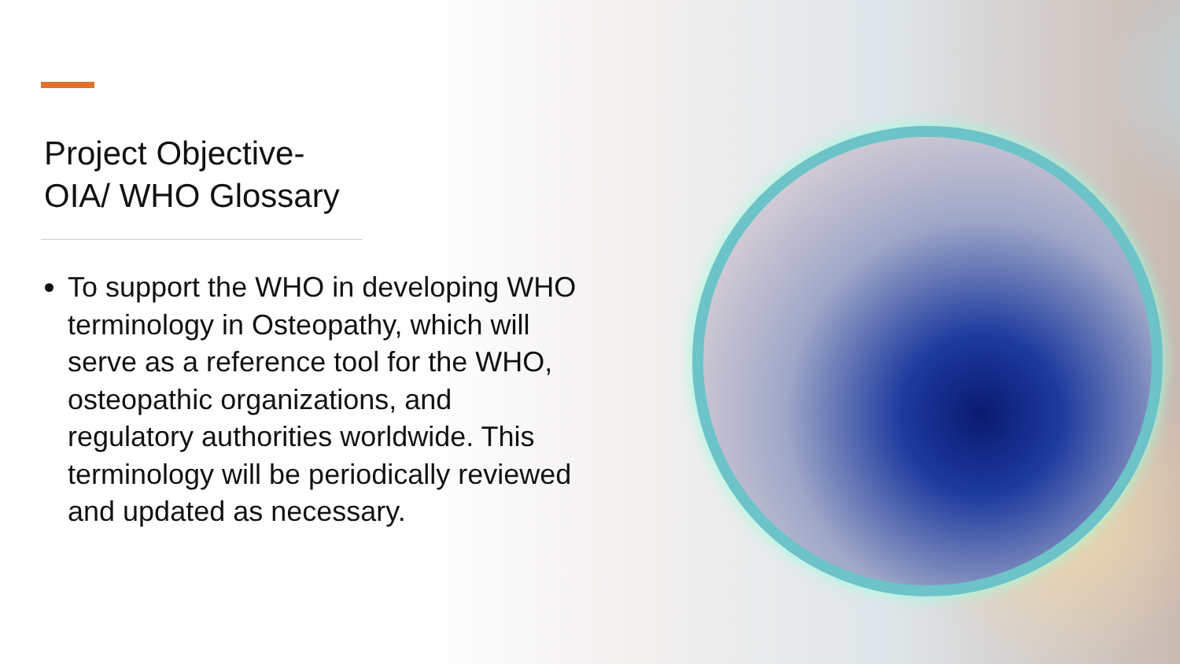Project Objective-
OIA/ WHO Glossary
To support the WHO in developing WHO terminology in Osteopathy, which will serve as a reference tool for the WHO, osteopathic organizations, and regulatory authorities worldwide. This terminology will be periodically reviewed and updated as necessary.